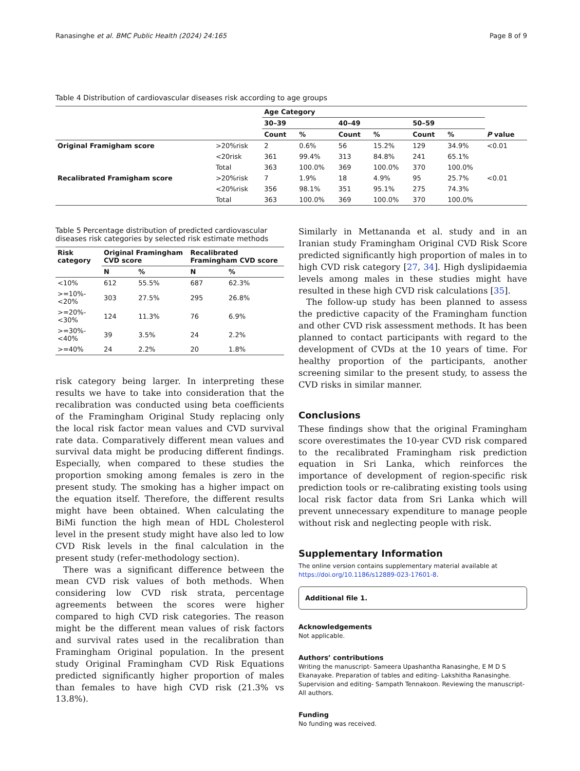Ranasinghe et al. BMC Public Health (2024) 24:165 Page 8 of 9
Table 4 Distribution of cardiovascular diseases risk according to age groups
| | | Age Category | | | | | | |
| --- | --- | --- | --- | --- | --- | --- | --- | --- |
| | | 30–39 | | 40–49 | | 50–59 | | |
| | | Count | % | Count | % | Count | % | P value |
| Original Framigham score | >20%risk | 2 | 0.6% | 56 | 15.2% | 129 | 34.9% | <0.01 |
| | <20risk | 361 | 99.4% | 313 | 84.8% | 241 | 65.1% | |
| | Total | 363 | 100.0% | 369 | 100.0% | 370 | 100.0% | |
| Recalibrated Framigham score | >20%risk | 7 | 1.9% | 18 | 4.9% | 95 | 25.7% | <0.01 |
| | <20%risk | 356 | 98.1% | 351 | 95.1% | 275 | 74.3% | |
| | Total | 363 | 100.0% | 369 | 100.0% | 370 | 100.0% | |
Table 5 Percentage distribution of predicted cardiovascular diseases risk categories by selected risk estimate methods
| Risk category | Original Framingham CVD score | | Recalibrated Framingham CVD score | |
| --- | --- | --- | --- | --- |
| | N | % | N | % |
| <10% | 612 | 55.5% | 687 | 62.3% |
| >=10%-<20% | 303 | 27.5% | 295 | 26.8% |
| >=20%-<30% | 124 | 11.3% | 76 | 6.9% |
| >=30%-<40% | 39 | 3.5% | 24 | 2.2% |
| >=40% | 24 | 2.2% | 20 | 1.8% |
risk category being larger. In interpreting these results we have to take into consideration that the recalibration was conducted using beta coefficients of the Framingham Original Study replacing only the local risk factor mean values and CVD survival rate data. Comparatively different mean values and survival data might be producing different findings. Especially, when compared to these studies the proportion smoking among females is zero in the present study. The smoking has a higher impact on the equation itself. Therefore, the different results might have been obtained. When calculating the BiMi function the high mean of HDL Cholesterol level in the present study might have also led to low CVD Risk levels in the final calculation in the present study (refer-methodology section).
There was a significant difference between the mean CVD risk values of both methods. When considering low CVD risk strata, percentage agreements between the scores were higher compared to high CVD risk categories. The reason might be the different mean values of risk factors and survival rates used in the recalibration than Framingham Original population. In the present study Original Framingham CVD Risk Equations predicted significantly higher proportion of males than females to have high CVD risk (21.3% vs 13.8%).
Similarly in Mettananda et al. study and in an Iranian study Framingham Original CVD Risk Score predicted significantly high proportion of males in to high CVD risk category [27, 34]. High dyslipidaemia levels among males in these studies might have resulted in these high CVD risk calculations [35].
The follow-up study has been planned to assess the predictive capacity of the Framingham function and other CVD risk assessment methods. It has been planned to contact participants with regard to the development of CVDs at the 10 years of time. For healthy proportion of the participants, another screening similar to the present study, to assess the CVD risks in similar manner.
Conclusions
These findings show that the original Framingham score overestimates the 10-year CVD risk compared to the recalibrated Framingham risk prediction equation in Sri Lanka, which reinforces the importance of development of region-specific risk prediction tools or re-calibrating existing tools using local risk factor data from Sri Lanka which will prevent unnecessary expenditure to manage people without risk and neglecting people with risk.
Supplementary Information
The online version contains supplementary material available at https://doi.org/10.1186/s12889-023-17601-8.
Additional file 1.
Acknowledgements
Not applicable.
Authors’ contributions
Writing the manuscript- Sameera Upashantha Ranasinghe, E M D S Ekanayake. Preparation of tables and editing- Lakshitha Ranasinghe. Supervision and editing- Sampath Tennakoon. Reviewing the manuscript- All authors.
Funding
No funding was received.